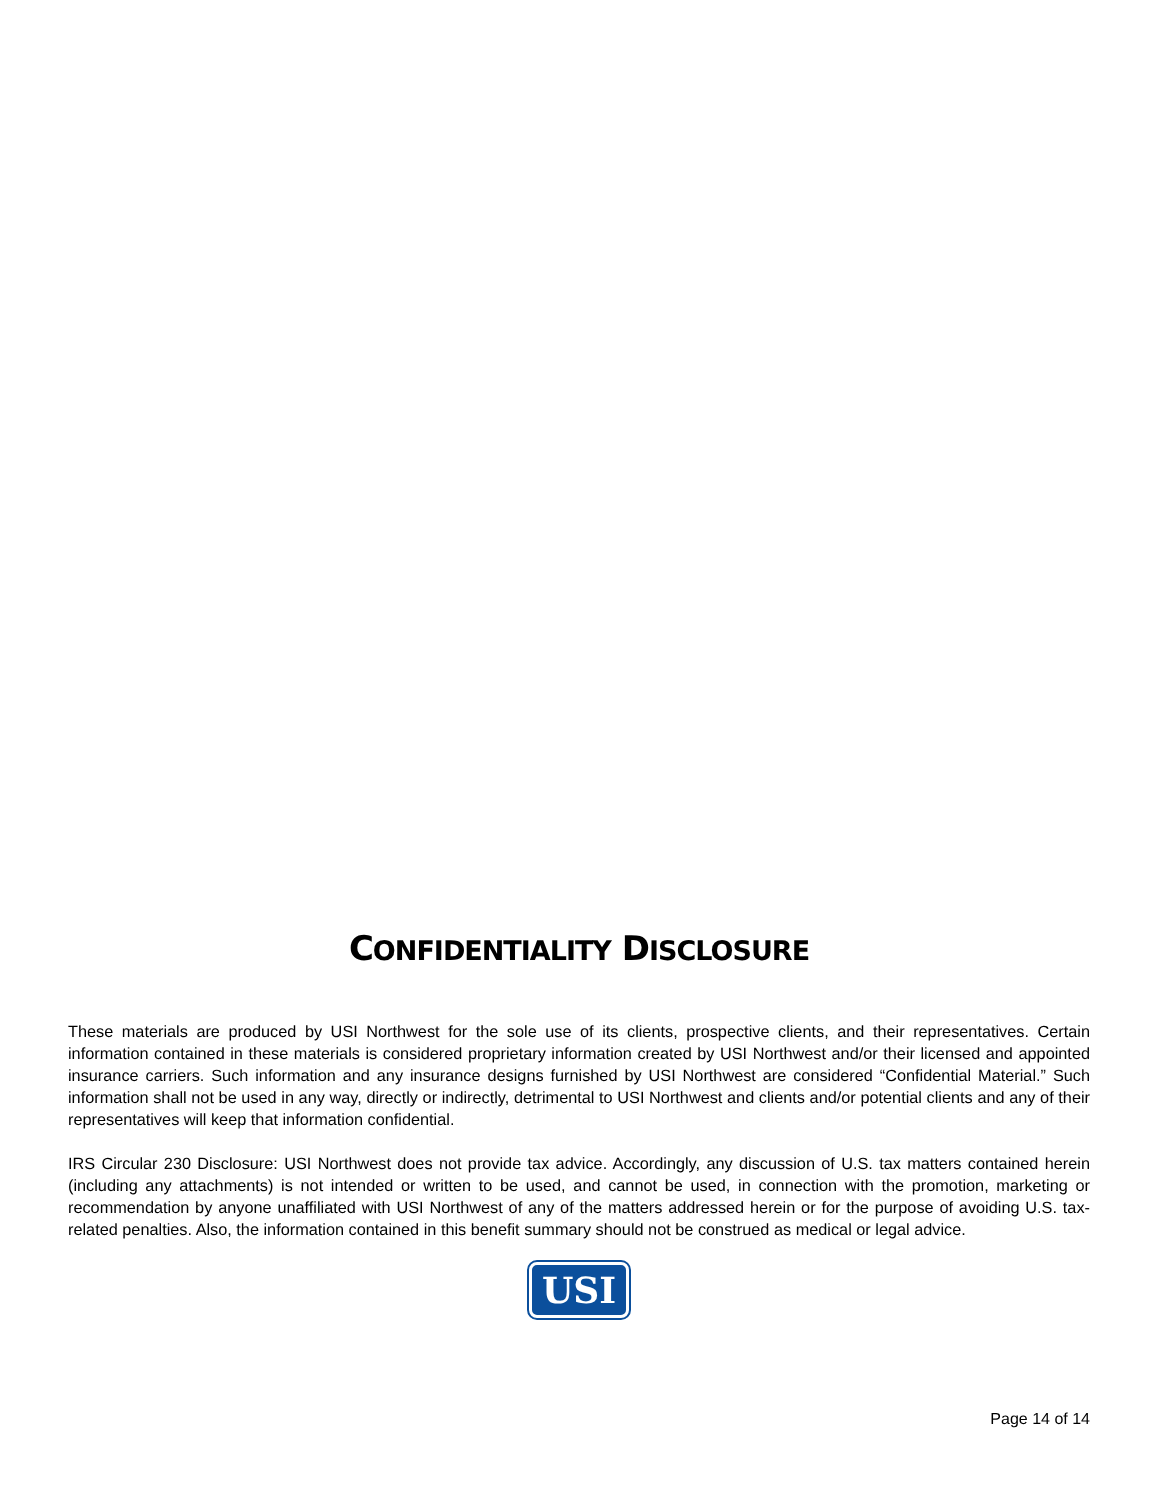CONFIDENTIALITY DISCLOSURE
These materials are produced by USI Northwest for the sole use of its clients, prospective clients, and their representatives. Certain information contained in these materials is considered proprietary information created by USI Northwest and/or their licensed and appointed insurance carriers. Such information and any insurance designs furnished by USI Northwest are considered “Confidential Material.” Such information shall not be used in any way, directly or indirectly, detrimental to USI Northwest and clients and/or potential clients and any of their representatives will keep that information confidential.
IRS Circular 230 Disclosure: USI Northwest does not provide tax advice. Accordingly, any discussion of U.S. tax matters contained herein (including any attachments) is not intended or written to be used, and cannot be used, in connection with the promotion, marketing or recommendation by anyone unaffiliated with USI Northwest of any of the matters addressed herein or for the purpose of avoiding U.S. tax-related penalties. Also, the information contained in this benefit summary should not be construed as medical or legal advice.
USI
Page 14 of 14